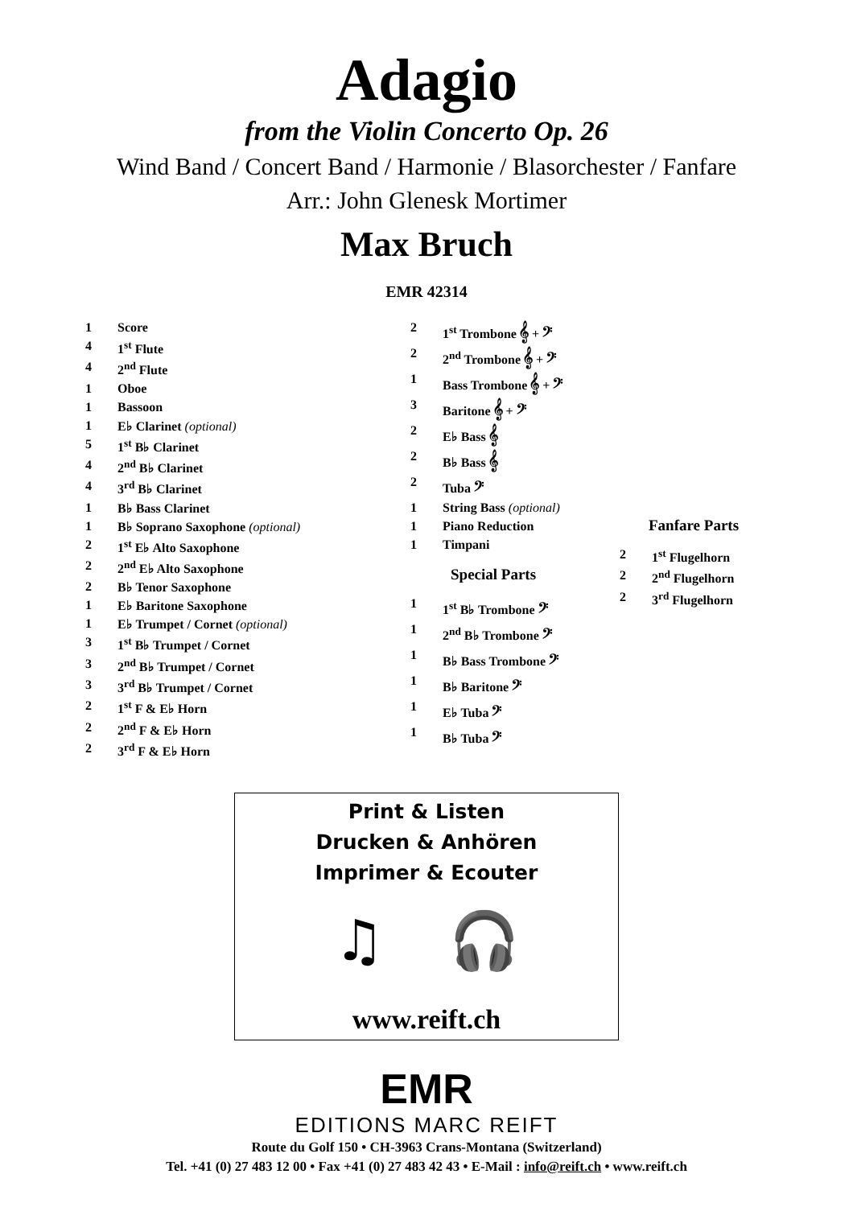Adagio
from the Violin Concerto Op. 26
Wind Band / Concert Band / Harmonie / Blasorchester / Fanfare
Arr.: John Glenesk Mortimer
Max Bruch
EMR 42314
| 1 | Score |
| 4 | 1<sup>st</sup> Flute |
| 4 | 2<sup>nd</sup> Flute |
| 1 | Oboe |
| 1 | Bassoon |
| 1 | E♭ Clarinet (optional) |
| 5 | 1<sup>st</sup> B♭ Clarinet |
| 4 | 2<sup>nd</sup> B♭ Clarinet |
| 4 | 3<sup>rd</sup> B♭ Clarinet |
| 1 | B♭ Bass Clarinet |
| 1 | B♭ Soprano Saxophone (optional) |
| 2 | 1<sup>st</sup> E♭ Alto Saxophone |
| 2 | 2<sup>nd</sup> E♭ Alto Saxophone |
| 2 | B♭ Tenor Saxophone |
| 1 | E♭ Baritone Saxophone |
| 1 | E♭ Trumpet / Cornet (optional) |
| 3 | 1<sup>st</sup> B♭ Trumpet / Cornet |
| 3 | 2<sup>nd</sup> B♭ Trumpet / Cornet |
| 3 | 3<sup>rd</sup> B♭ Trumpet / Cornet |
| 2 | 1<sup>st</sup> F & E♭ Horn |
| 2 | 2<sup>nd</sup> F & E♭ Horn |
| 2 | 3<sup>rd</sup> F & E♭ Horn |
| 2 | 1<sup>st</sup> Trombone 𝄞 + 𝄢 |
| 2 | 2<sup>nd</sup> Trombone 𝄞 + 𝄢 |
| 1 | Bass Trombone 𝄞 + 𝄢 |
| 3 | Baritone 𝄞 + 𝄢 |
| 2 | E♭ Bass 𝄞 |
| 2 | B♭ Bass 𝄞 |
| 2 | Tuba 𝄢 |
| 1 | String Bass (optional) |
| 1 | Piano Reduction |
| 1 | Timpani |
Special Parts
| 1 | 1<sup>st</sup> B♭ Trombone 𝄢 |
| 1 | 2<sup>nd</sup> B♭ Trombone 𝄢 |
| 1 | B♭ Bass Trombone 𝄢 |
| 1 | B♭ Baritone 𝄢 |
| 1 | E♭ Tuba 𝄢 |
| 1 | B♭ Tuba 𝄢 |
Fanfare Parts
| 2 | 1<sup>st</sup> Flugelhorn |
| 2 | 2<sup>nd</sup> Flugelhorn |
| 2 | 3<sup>rd</sup> Flugelhorn |
Print & Listen
Drucken & Anhören
Imprimer & Ecouter
♫ 🎧
www.reift.ch
EMR
EDITIONS MARC REIFT
Route du Golf 150 • CH-3963 Crans-Montana (Switzerland)
Tel. +41 (0) 27 483 12 00 • Fax +41 (0) 27 483 42 43 • E-Mail : info@reift.ch • www.reift.ch